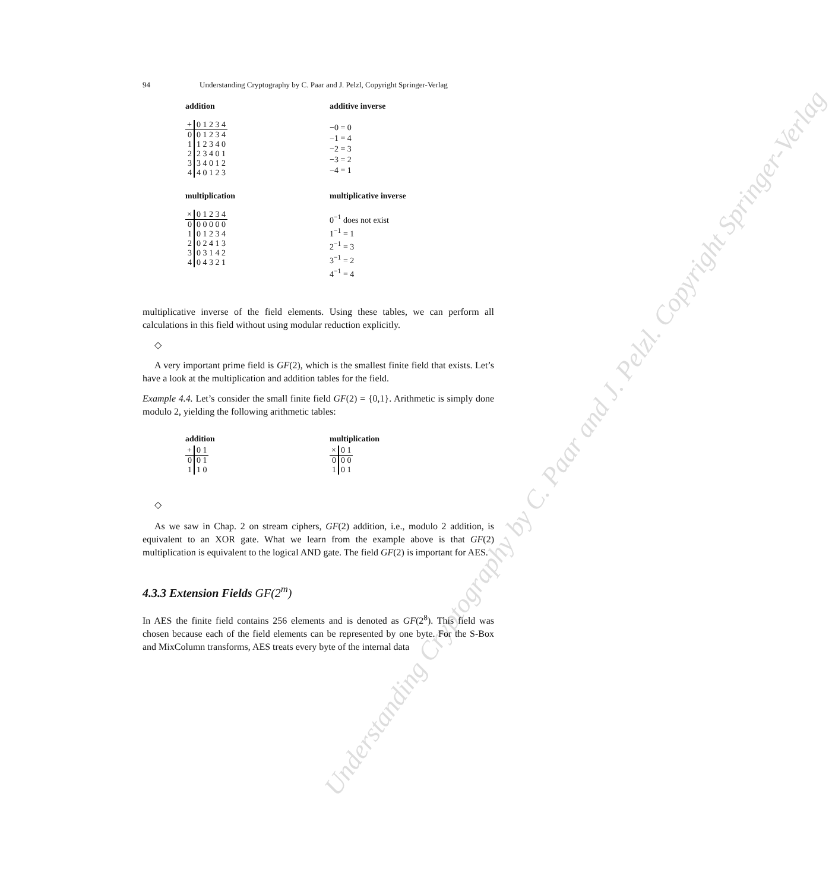Understanding Cryptography by C. Paar and J. Pelzl. Copyright Springer-Verlag
94 Understanding Cryptography by C. Paar and J. Pelzl, Copyright Springer-Verlag
addition
| + | 0 1 2 3 4 |
| 0 | 0 1 2 3 4 |
| 1 | 1 2 3 4 0 |
| 2 | 2 3 4 0 1 |
| 3 | 3 4 0 1 2 |
| 4 | 4 0 1 2 3 |
additive inverse
−0 = 0
−1 = 4
−2 = 3
−3 = 2
−4 = 1
multiplication
| × | 0 1 2 3 4 |
| 0 | 0 0 0 0 0 |
| 1 | 0 1 2 3 4 |
| 2 | 0 2 4 1 3 |
| 3 | 0 3 1 4 2 |
| 4 | 0 4 3 2 1 |
multiplicative inverse
0<sup>−1</sup> does not exist
1<sup>−1</sup> = 1
2<sup>−1</sup> = 3
3<sup>−1</sup> = 2
4<sup>−1</sup> = 4
multiplicative inverse of the field elements. Using these tables, we can perform all calculations in this field without using modular reduction explicitly.
◇
A very important prime field is GF(2), which is the smallest finite field that exists. Let’s have a look at the multiplication and addition tables for the field.
Example 4.4. Let’s consider the small finite field GF(2) = {0,1}. Arithmetic is simply done modulo 2, yielding the following arithmetic tables:
addition
| + | 0 1 |
| 0 | 0 1 |
| 1 | 1 0 |
multiplication
| × | 0 1 |
| 0 | 0 0 |
| 1 | 0 1 |
◇
As we saw in Chap. 2 on stream ciphers, GF(2) addition, i.e., modulo 2 addition, is equivalent to an XOR gate. What we learn from the example above is that GF(2) multiplication is equivalent to the logical AND gate. The field GF(2) is important for AES.
4.3.3 Extension Fields GF(2<sup>m</sup>)
In AES the finite field contains 256 elements and is denoted as GF(2<sup>8</sup>). This field was chosen because each of the field elements can be represented by one byte. For the S-Box and MixColumn transforms, AES treats every byte of the internal data